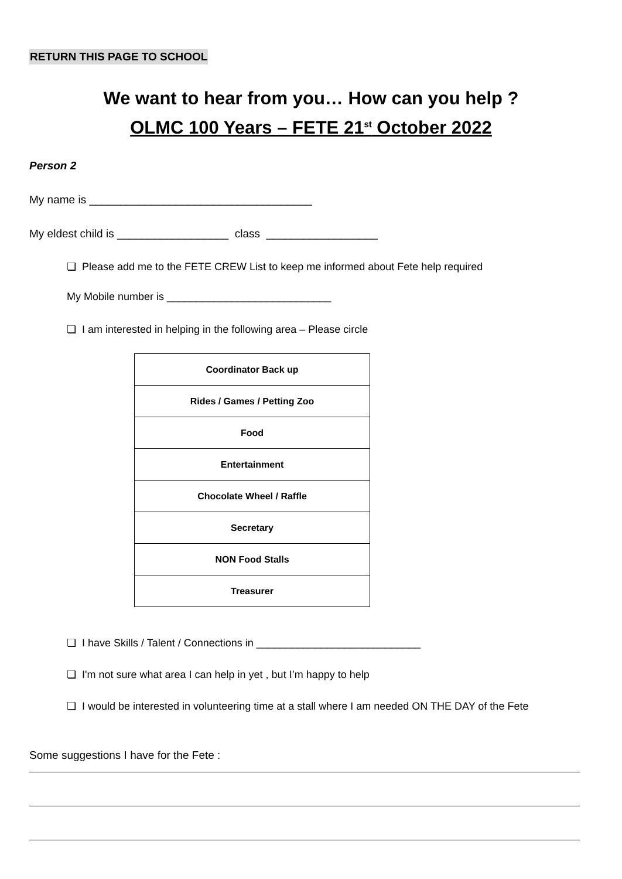RETURN THIS PAGE TO SCHOOL
We want to hear from you… How can you help ?
OLMC 100 Years – FETE 21<sup>st</sup> October 2022
Person 2
My name is ____________________________________
My eldest child is __________________ class __________________
❏ Please add me to the FETE CREW List to keep me informed about Fete help required
My Mobile number is ____________________________
❏ I am interested in helping in the following area – Please circle
| Coordinator Back up |
| Rides / Games / Petting Zoo |
| Food |
| Entertainment |
| Chocolate Wheel / Raffle |
| Secretary |
| NON Food Stalls |
| Treasurer |
❏ I have Skills / Talent / Connections in ____________________________
❏ I'm not sure what area I can help in yet , but I’m happy to help
❏ I would be interested in volunteering time at a stall where I am needed ON THE DAY of the Fete
Some suggestions I have for the Fete :